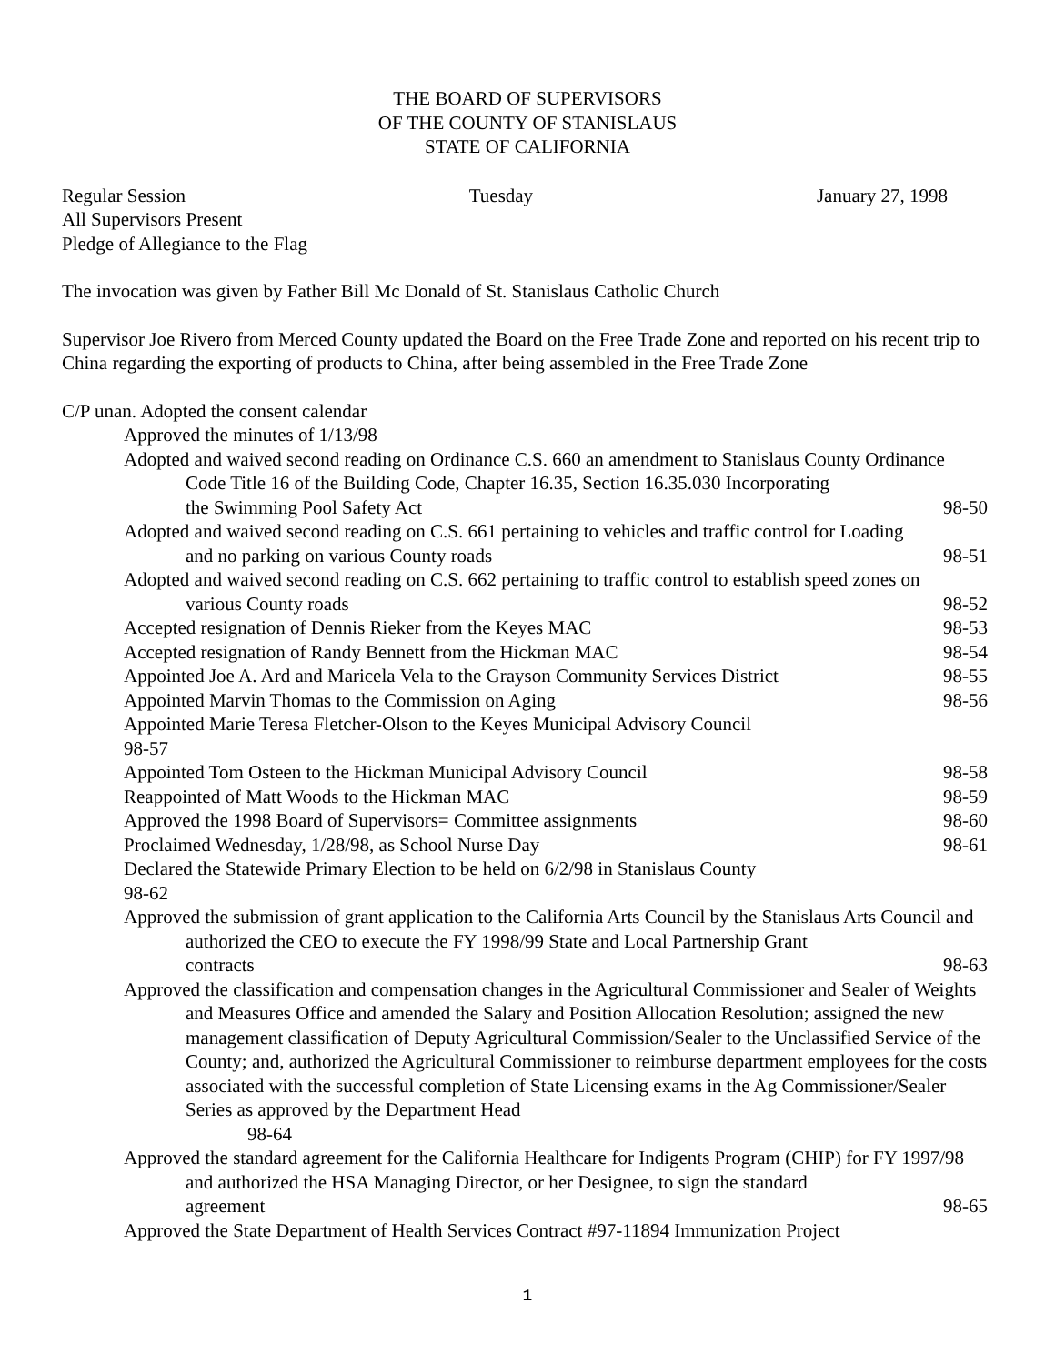THE BOARD OF SUPERVISORS
OF THE COUNTY OF STANISLAUS
STATE OF CALIFORNIA
Regular Session Tuesday January 27, 1998
All Supervisors Present
Pledge of Allegiance to the Flag
The invocation was given by Father Bill Mc Donald of St. Stanislaus Catholic Church
Supervisor Joe Rivero from Merced County updated the Board on the Free Trade Zone and reported on his recent trip to China regarding the exporting of products to China, after being assembled in the Free Trade Zone
C/P unan. Adopted the consent calendar
Approved the minutes of 1/13/98
Adopted and waived second reading on Ordinance C.S. 660 an amendment to Stanislaus County Ordinance Code Title 16 of the Building Code, Chapter 16.35, Section 16.35.030 Incorporating
the Swimming Pool Safety Act 98-50
Adopted and waived second reading on C.S. 661 pertaining to vehicles and traffic control for Loading
and no parking on various County roads 98-51
Adopted and waived second reading on C.S. 662 pertaining to traffic control to establish speed zones on
various County roads 98-52
Accepted resignation of Dennis Rieker from the Keyes MAC 98-53
Accepted resignation of Randy Bennett from the Hickman MAC 98-54
Appointed Joe A. Ard and Maricela Vela to the Grayson Community Services District 98-55
Appointed Marvin Thomas to the Commission on Aging 98-56
Appointed Marie Teresa Fletcher-Olson to the Keyes Municipal Advisory Council
98-57
Appointed Tom Osteen to the Hickman Municipal Advisory Council 98-58
Reappointed of Matt Woods to the Hickman MAC 98-59
Approved the 1998 Board of Supervisors= Committee assignments 98-60
Proclaimed Wednesday, 1/28/98, as School Nurse Day 98-61
Declared the Statewide Primary Election to be held on 6/2/98 in Stanislaus County
98-62
Approved the submission of grant application to the California Arts Council by the Stanislaus Arts Council and authorized the CEO to execute the FY 1998/99 State and Local Partnership Grant
contracts 98-63
Approved the classification and compensation changes in the Agricultural Commissioner and Sealer of Weights and Measures Office and amended the Salary and Position Allocation Resolution; assigned the new management classification of Deputy Agricultural Commission/Sealer to the Unclassified Service of the County; and, authorized the Agricultural Commissioner to reimburse department employees for the costs associated with the successful completion of State Licensing exams in the Ag Commissioner/Sealer Series as approved by the Department Head
98-64
Approved the standard agreement for the California Healthcare for Indigents Program (CHIP) for FY 1997/98 and authorized the HSA Managing Director, or her Designee, to sign the standard
agreement 98-65
Approved the State Department of Health Services Contract #97-11894 Immunization Project
1